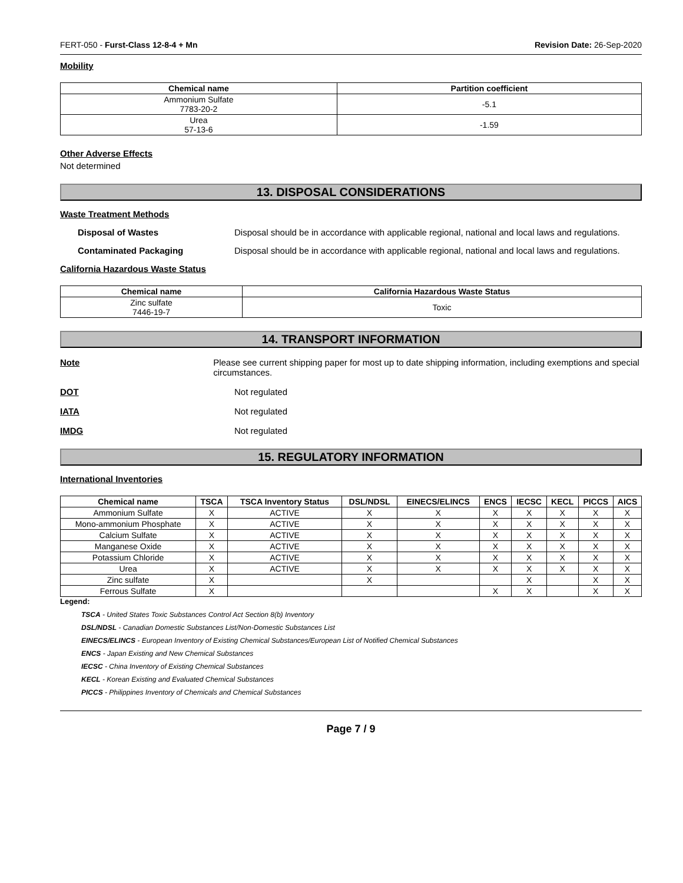FERT-050 - Furst-Class 12-8-4 + Mn Revision Date: 26-Sep-2020
Mobility
| Chemical name | Partition coefficient |
| --- | --- |
| Ammonium Sulfate 7783-20-2 | -5.1 |
| Urea 57-13-6 | -1.59 |
Other Adverse Effects
Not determined
13. DISPOSAL CONSIDERATIONS
Waste Treatment Methods
Disposal of Wastes Disposal should be in accordance with applicable regional, national and local laws and regulations.
Contaminated Packaging Disposal should be in accordance with applicable regional, national and local laws and regulations.
California Hazardous Waste Status
| Chemical name | California Hazardous Waste Status |
| --- | --- |
| Zinc sulfate 7446-19-7 | Toxic |
14. TRANSPORT INFORMATION
Note Please see current shipping paper for most up to date shipping information, including exemptions and special circumstances.
DOT Not regulated
IATA Not regulated
IMDG Not regulated
15. REGULATORY INFORMATION
International Inventories
| Chemical name | TSCA | TSCA Inventory Status | DSL/NDSL | EINECS/ELINCS | ENCS | IECSC | KECL | PICCS | AICS |
| --- | --- | --- | --- | --- | --- | --- | --- | --- | --- |
| Ammonium Sulfate | X | ACTIVE | X | X | X | X | X | X | X |
| Mono-ammonium Phosphate | X | ACTIVE | X | X | X | X | X | X | X |
| Calcium Sulfate | X | ACTIVE | X | X | X | X | X | X | X |
| Manganese Oxide | X | ACTIVE | X | X | X | X | X | X | X |
| Potassium Chloride | X | ACTIVE | X | X | X | X | X | X | X |
| Urea | X | ACTIVE | X | X | X | X | X | X | X |
| Zinc sulfate | X | | X | | | X | | X | X |
| Ferrous Sulfate | X | | | | X | X | | X | X |
Legend:
TSCA - United States Toxic Substances Control Act Section 8(b) Inventory
DSL/NDSL - Canadian Domestic Substances List/Non-Domestic Substances List
EINECS/ELINCS - European Inventory of Existing Chemical Substances/European List of Notified Chemical Substances
ENCS - Japan Existing and New Chemical Substances
IECSC - China Inventory of Existing Chemical Substances
KECL - Korean Existing and Evaluated Chemical Substances
PICCS - Philippines Inventory of Chemicals and Chemical Substances
Page 7 / 9